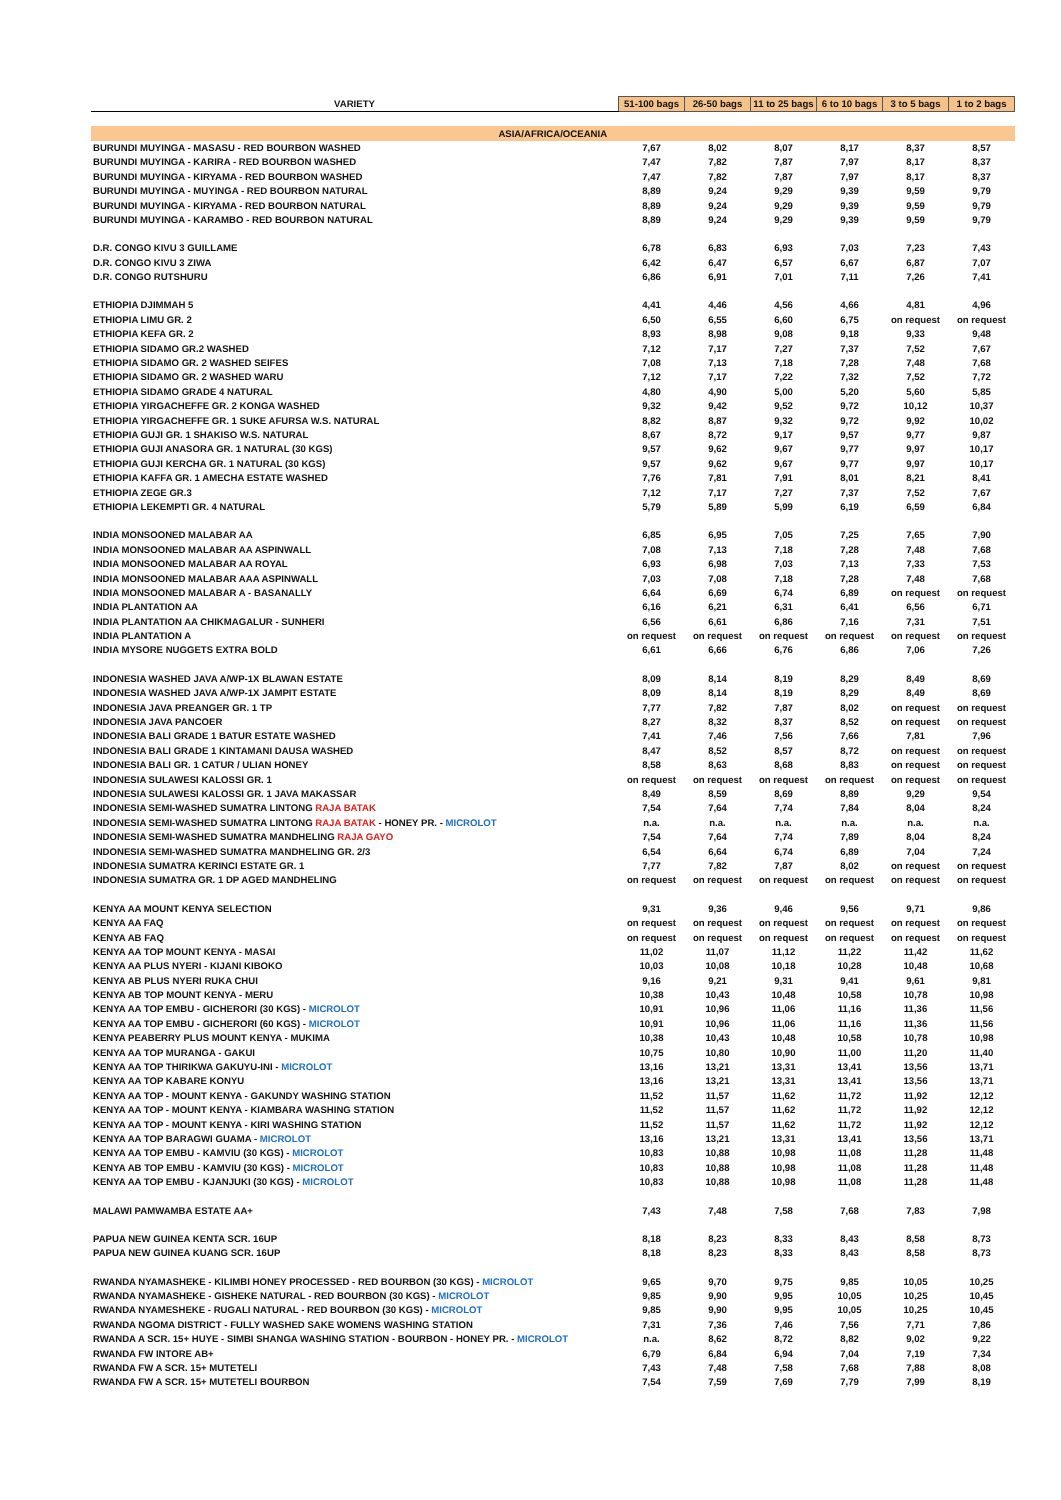| VARIETY | 51-100 bags | 26-50 bags | 11 to 25 bags | 6 to 10 bags | 3 to 5 bags | 1 to 2 bags |
| --- | --- | --- | --- | --- | --- | --- |
| ASIA/AFRICA/OCEANIA | | | | | | |
| BURUNDI MUYINGA - MASASU - RED BOURBON WASHED | 7,67 | 8,02 | 8,07 | 8,17 | 8,37 | 8,57 |
| BURUNDI MUYINGA - KARIRA - RED BOURBON WASHED | 7,47 | 7,82 | 7,87 | 7,97 | 8,17 | 8,37 |
| BURUNDI MUYINGA - KIRYAMA - RED BOURBON WASHED | 7,47 | 7,82 | 7,87 | 7,97 | 8,17 | 8,37 |
| BURUNDI MUYINGA - MUYINGA - RED BOURBON NATURAL | 8,89 | 9,24 | 9,29 | 9,39 | 9,59 | 9,79 |
| BURUNDI MUYINGA - KIRYAMA - RED BOURBON NATURAL | 8,89 | 9,24 | 9,29 | 9,39 | 9,59 | 9,79 |
| BURUNDI MUYINGA - KARAMBO - RED BOURBON NATURAL | 8,89 | 9,24 | 9,29 | 9,39 | 9,59 | 9,79 |
| D.R. CONGO KIVU 3 GUILLAME | 6,78 | 6,83 | 6,93 | 7,03 | 7,23 | 7,43 |
| D.R. CONGO KIVU 3 ZIWA | 6,42 | 6,47 | 6,57 | 6,67 | 6,87 | 7,07 |
| D.R. CONGO RUTSHURU | 6,86 | 6,91 | 7,01 | 7,11 | 7,26 | 7,41 |
| ETHIOPIA DJIMMAH 5 | 4,41 | 4,46 | 4,56 | 4,66 | 4,81 | 4,96 |
| ETHIOPIA LIMU GR. 2 | 6,50 | 6,55 | 6,60 | 6,75 | on request | on request |
| ETHIOPIA KEFA GR. 2 | 8,93 | 8,98 | 9,08 | 9,18 | 9,33 | 9,48 |
| ETHIOPIA SIDAMO GR.2 WASHED | 7,12 | 7,17 | 7,27 | 7,37 | 7,52 | 7,67 |
| ETHIOPIA SIDAMO GR. 2 WASHED SEIFES | 7,08 | 7,13 | 7,18 | 7,28 | 7,48 | 7,68 |
| ETHIOPIA SIDAMO GR. 2 WASHED WARU | 7,12 | 7,17 | 7,22 | 7,32 | 7,52 | 7,72 |
| ETHIOPIA SIDAMO GRADE 4 NATURAL | 4,80 | 4,90 | 5,00 | 5,20 | 5,60 | 5,85 |
| ETHIOPIA YIRGACHEFFE GR. 2 KONGA WASHED | 9,32 | 9,42 | 9,52 | 9,72 | 10,12 | 10,37 |
| ETHIOPIA YIRGACHEFFE GR. 1 SUKE AFURSA W.S. NATURAL | 8,82 | 8,87 | 9,32 | 9,72 | 9,92 | 10,02 |
| ETHIOPIA GUJI GR. 1 SHAKISO W.S. NATURAL | 8,67 | 8,72 | 9,17 | 9,57 | 9,77 | 9,87 |
| ETHIOPIA GUJI ANASORA GR. 1 NATURAL (30 KGS) | 9,57 | 9,62 | 9,67 | 9,77 | 9,97 | 10,17 |
| ETHIOPIA GUJI KERCHA GR. 1 NATURAL (30 KGS) | 9,57 | 9,62 | 9,67 | 9,77 | 9,97 | 10,17 |
| ETHIOPIA KAFFA GR. 1 AMECHA ESTATE WASHED | 7,76 | 7,81 | 7,91 | 8,01 | 8,21 | 8,41 |
| ETHIOPIA ZEGE GR.3 | 7,12 | 7,17 | 7,27 | 7,37 | 7,52 | 7,67 |
| ETHIOPIA LEKEMPTI GR. 4 NATURAL | 5,79 | 5,89 | 5,99 | 6,19 | 6,59 | 6,84 |
| INDIA MONSOONED MALABAR AA | 6,85 | 6,95 | 7,05 | 7,25 | 7,65 | 7,90 |
| INDIA MONSOONED MALABAR AA ASPINWALL | 7,08 | 7,13 | 7,18 | 7,28 | 7,48 | 7,68 |
| INDIA MONSOONED MALABAR AA ROYAL | 6,93 | 6,98 | 7,03 | 7,13 | 7,33 | 7,53 |
| INDIA MONSOONED MALABAR AAA ASPINWALL | 7,03 | 7,08 | 7,18 | 7,28 | 7,48 | 7,68 |
| INDIA MONSOONED MALABAR A - BASANALLY | 6,64 | 6,69 | 6,74 | 6,89 | on request | on request |
| INDIA PLANTATION AA | 6,16 | 6,21 | 6,31 | 6,41 | 6,56 | 6,71 |
| INDIA PLANTATION AA CHIKMAGALUR - SUNHERI | 6,56 | 6,61 | 6,86 | 7,16 | 7,31 | 7,51 |
| INDIA PLANTATION A | on request | on request | on request | on request | on request | on request |
| INDIA MYSORE NUGGETS EXTRA BOLD | 6,61 | 6,66 | 6,76 | 6,86 | 7,06 | 7,26 |
| INDONESIA WASHED JAVA A/WP-1X BLAWAN ESTATE | 8,09 | 8,14 | 8,19 | 8,29 | 8,49 | 8,69 |
| INDONESIA WASHED JAVA A/WP-1X JAMPIT ESTATE | 8,09 | 8,14 | 8,19 | 8,29 | 8,49 | 8,69 |
| INDONESIA JAVA PREANGER GR. 1 TP | 7,77 | 7,82 | 7,87 | 8,02 | on request | on request |
| INDONESIA JAVA PANCOER | 8,27 | 8,32 | 8,37 | 8,52 | on request | on request |
| INDONESIA BALI GRADE 1 BATUR ESTATE WASHED | 7,41 | 7,46 | 7,56 | 7,66 | 7,81 | 7,96 |
| INDONESIA BALI GRADE 1 KINTAMANI DAUSA WASHED | 8,47 | 8,52 | 8,57 | 8,72 | on request | on request |
| INDONESIA BALI GR. 1 CATUR / ULIAN HONEY | 8,58 | 8,63 | 8,68 | 8,83 | on request | on request |
| INDONESIA SULAWESI KALOSSI GR. 1 | on request | on request | on request | on request | on request | on request |
| INDONESIA SULAWESI KALOSSI GR. 1 JAVA MAKASSAR | 8,49 | 8,59 | 8,69 | 8,89 | 9,29 | 9,54 |
| INDONESIA SEMI-WASHED SUMATRA LINTONG RAJA BATAK | 7,54 | 7,64 | 7,74 | 7,84 | 8,04 | 8,24 |
| INDONESIA SEMI-WASHED SUMATRA LINTONG RAJA BATAK - HONEY PR. - MICROLOT | n.a. | n.a. | n.a. | n.a. | n.a. | n.a. |
| INDONESIA SEMI-WASHED SUMATRA MANDHELING RAJA GAYO | 7,54 | 7,64 | 7,74 | 7,89 | 8,04 | 8,24 |
| INDONESIA SEMI-WASHED SUMATRA MANDHELING GR. 2/3 | 6,54 | 6,64 | 6,74 | 6,89 | 7,04 | 7,24 |
| INDONESIA SUMATRA KERINCI ESTATE GR. 1 | 7,77 | 7,82 | 7,87 | 8,02 | on request | on request |
| INDONESIA SUMATRA GR. 1 DP AGED MANDHELING | on request | on request | on request | on request | on request | on request |
| KENYA AA MOUNT KENYA SELECTION | 9,31 | 9,36 | 9,46 | 9,56 | 9,71 | 9,86 |
| KENYA AA FAQ | on request | on request | on request | on request | on request | on request |
| KENYA AB FAQ | on request | on request | on request | on request | on request | on request |
| KENYA AA TOP MOUNT KENYA - MASAI | 11,02 | 11,07 | 11,12 | 11,22 | 11,42 | 11,62 |
| KENYA AA PLUS NYERI - KIJANI KIBOKO | 10,03 | 10,08 | 10,18 | 10,28 | 10,48 | 10,68 |
| KENYA AB PLUS NYERI RUKA CHUI | 9,16 | 9,21 | 9,31 | 9,41 | 9,61 | 9,81 |
| KENYA AB TOP MOUNT KENYA - MERU | 10,38 | 10,43 | 10,48 | 10,58 | 10,78 | 10,98 |
| KENYA AA TOP EMBU - GICHERORI (30 KGS) - MICROLOT | 10,91 | 10,96 | 11,06 | 11,16 | 11,36 | 11,56 |
| KENYA AA TOP EMBU - GICHERORI (60 KGS) - MICROLOT | 10,91 | 10,96 | 11,06 | 11,16 | 11,36 | 11,56 |
| KENYA PEABERRY PLUS MOUNT KENYA - MUKIMA | 10,38 | 10,43 | 10,48 | 10,58 | 10,78 | 10,98 |
| KENYA AA TOP MURANGA - GAKUI | 10,75 | 10,80 | 10,90 | 11,00 | 11,20 | 11,40 |
| KENYA AA TOP THIRIKWA GAKUYU-INI - MICROLOT | 13,16 | 13,21 | 13,31 | 13,41 | 13,56 | 13,71 |
| KENYA AA TOP KABARE KONYU | 13,16 | 13,21 | 13,31 | 13,41 | 13,56 | 13,71 |
| KENYA AA TOP - MOUNT KENYA - GAKUNDY WASHING STATION | 11,52 | 11,57 | 11,62 | 11,72 | 11,92 | 12,12 |
| KENYA AA TOP - MOUNT KENYA - KIAMBARA WASHING STATION | 11,52 | 11,57 | 11,62 | 11,72 | 11,92 | 12,12 |
| KENYA AA TOP - MOUNT KENYA - KIRI WASHING STATION | 11,52 | 11,57 | 11,62 | 11,72 | 11,92 | 12,12 |
| KENYA AA TOP BARAGWI GUAMA - MICROLOT | 13,16 | 13,21 | 13,31 | 13,41 | 13,56 | 13,71 |
| KENYA AA TOP EMBU - KAMVIU (30 KGS) - MICROLOT | 10,83 | 10,88 | 10,98 | 11,08 | 11,28 | 11,48 |
| KENYA AB TOP EMBU - KAMVIU (30 KGS) - MICROLOT | 10,83 | 10,88 | 10,98 | 11,08 | 11,28 | 11,48 |
| KENYA AA TOP EMBU - KJANJUKI (30 KGS) - MICROLOT | 10,83 | 10,88 | 10,98 | 11,08 | 11,28 | 11,48 |
| MALAWI PAMWAMBA ESTATE AA+ | 7,43 | 7,48 | 7,58 | 7,68 | 7,83 | 7,98 |
| PAPUA NEW GUINEA KENTA SCR. 16UP | 8,18 | 8,23 | 8,33 | 8,43 | 8,58 | 8,73 |
| PAPUA NEW GUINEA KUANG SCR. 16UP | 8,18 | 8,23 | 8,33 | 8,43 | 8,58 | 8,73 |
| RWANDA NYAMASHEKE - KILIMBI HONEY PROCESSED - RED BOURBON (30 KGS) - MICROLOT | 9,65 | 9,70 | 9,75 | 9,85 | 10,05 | 10,25 |
| RWANDA NYAMASHEKE - GISHEKE NATURAL - RED BOURBON (30 KGS) - MICROLOT | 9,85 | 9,90 | 9,95 | 10,05 | 10,25 | 10,45 |
| RWANDA NYAMESHEKE - RUGALI NATURAL - RED BOURBON (30 KGS) - MICROLOT | 9,85 | 9,90 | 9,95 | 10,05 | 10,25 | 10,45 |
| RWANDA NGOMA DISTRICT - FULLY WASHED SAKE WOMENS WASHING STATION | 7,31 | 7,36 | 7,46 | 7,56 | 7,71 | 7,86 |
| RWANDA A SCR. 15+ HUYE - SIMBI SHANGA WASHING STATION - BOURBON - HONEY PR. - MICROLOT | n.a. | 8,62 | 8,72 | 8,82 | 9,02 | 9,22 |
| RWANDA FW INTORE AB+ | 6,79 | 6,84 | 6,94 | 7,04 | 7,19 | 7,34 |
| RWANDA FW A SCR. 15+ MUTETELI | 7,43 | 7,48 | 7,58 | 7,68 | 7,88 | 8,08 |
| RWANDA FW A SCR. 15+ MUTETELI BOURBON | 7,54 | 7,59 | 7,69 | 7,79 | 7,99 | 8,19 |